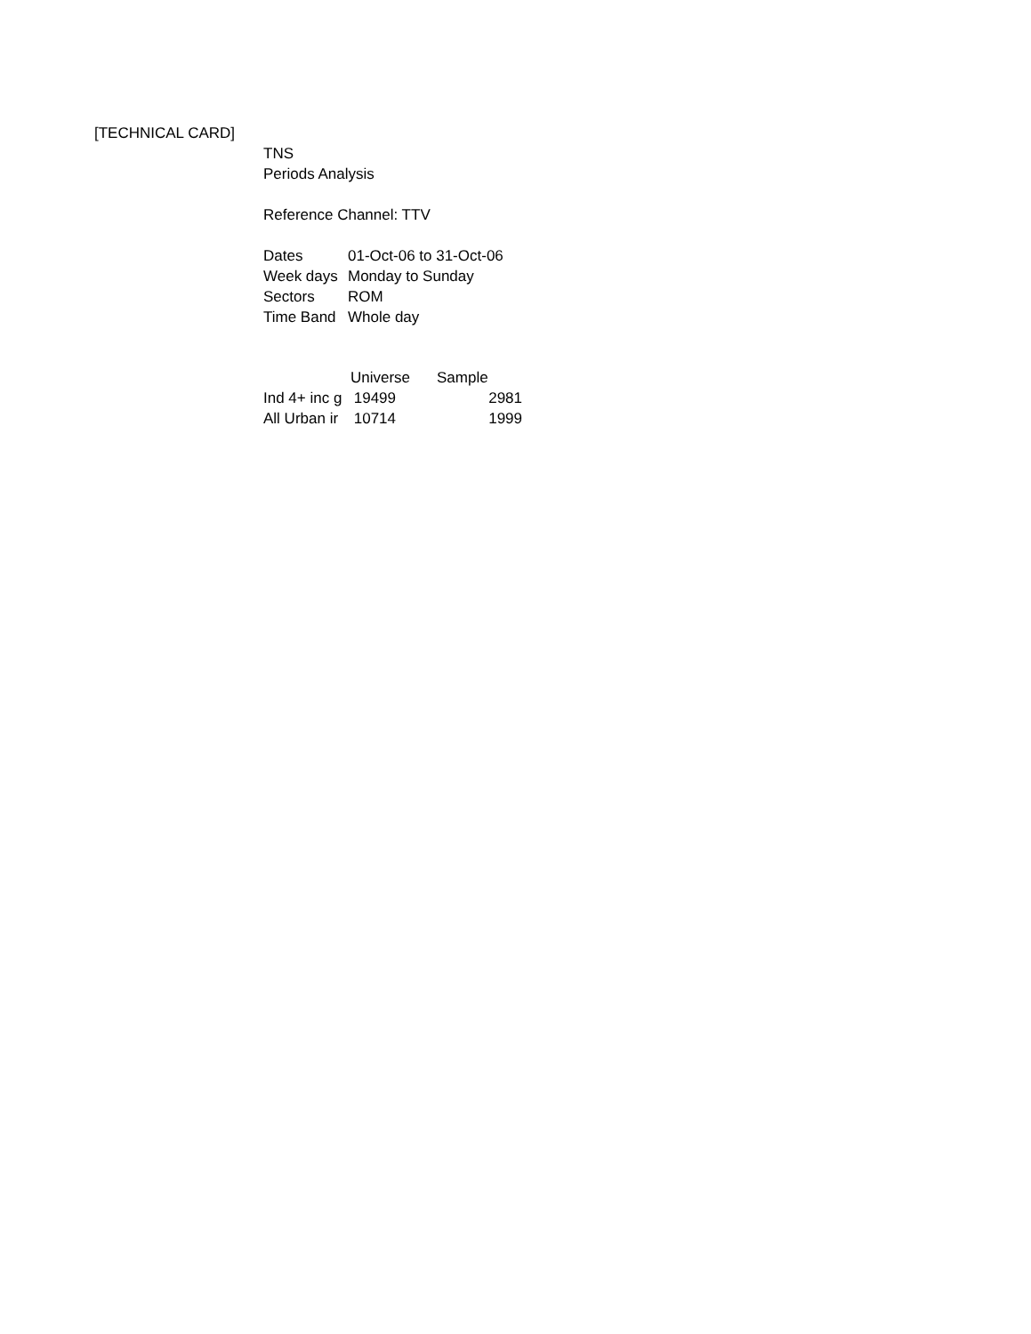[TECHNICAL CARD]
TNS
Periods Analysis
Reference Channel: TTV
| Dates | 01-Oct-06 to 31-Oct-06 |
| Week days | Monday to Sunday |
| Sectors | ROM |
| Time Band | Whole day |
| | Universe | Sample |
| --- | --- | --- |
| Ind 4+ inc g | 19499 | 2981 |
| All Urban ir | 10714 | 1999 |